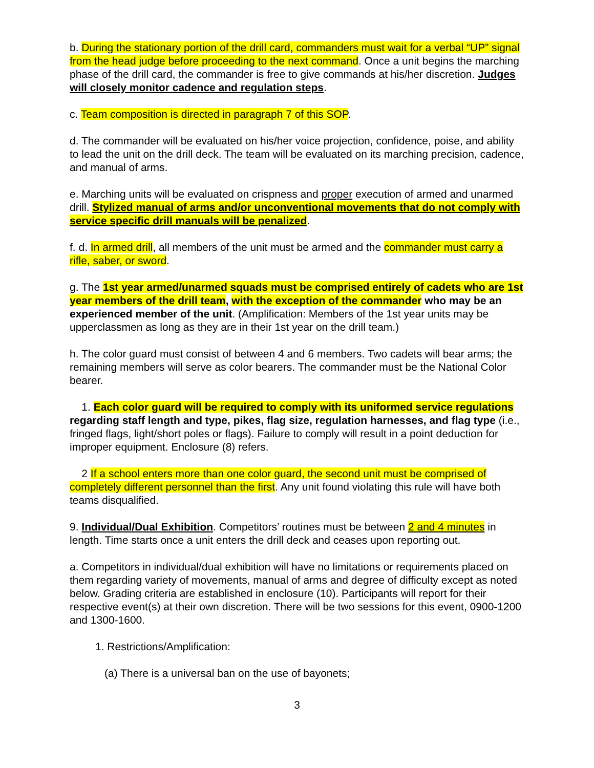b. During the stationary portion of the drill card, commanders must wait for a verbal “UP” signal from the head judge before proceeding to the next command. Once a unit begins the marching phase of the drill card, the commander is free to give commands at his/her discretion. Judges will closely monitor cadence and regulation steps.
c. Team composition is directed in paragraph 7 of this SOP.
d. The commander will be evaluated on his/her voice projection, confidence, poise, and ability to lead the unit on the drill deck. The team will be evaluated on its marching precision, cadence, and manual of arms.
e. Marching units will be evaluated on crispness and proper execution of armed and unarmed drill. Stylized manual of arms and/or unconventional movements that do not comply with service specific drill manuals will be penalized.
f. d. In armed drill, all members of the unit must be armed and the commander must carry a rifle, saber, or sword.
g. The 1st year armed/unarmed squads must be comprised entirely of cadets who are 1st year members of the drill team, with the exception of the commander who may be an experienced member of the unit. (Amplification: Members of the 1st year units may be upperclassmen as long as they are in their 1st year on the drill team.)
h. The color guard must consist of between 4 and 6 members. Two cadets will bear arms; the remaining members will serve as color bearers. The commander must be the National Color bearer.
1. Each color guard will be required to comply with its uniformed service regulations regarding staff length and type, pikes, flag size, regulation harnesses, and flag type (i.e., fringed flags, light/short poles or flags). Failure to comply will result in a point deduction for improper equipment. Enclosure (8) refers.
2 If a school enters more than one color guard, the second unit must be comprised of completely different personnel than the first. Any unit found violating this rule will have both teams disqualified.
9. Individual/Dual Exhibition. Competitors’ routines must be between 2 and 4 minutes in length. Time starts once a unit enters the drill deck and ceases upon reporting out.
a. Competitors in individual/dual exhibition will have no limitations or requirements placed on them regarding variety of movements, manual of arms and degree of difficulty except as noted below. Grading criteria are established in enclosure (10). Participants will report for their respective event(s) at their own discretion. There will be two sessions for this event, 0900-1200 and 1300-1600.
1. Restrictions/Amplification:
(a) There is a universal ban on the use of bayonets;
3